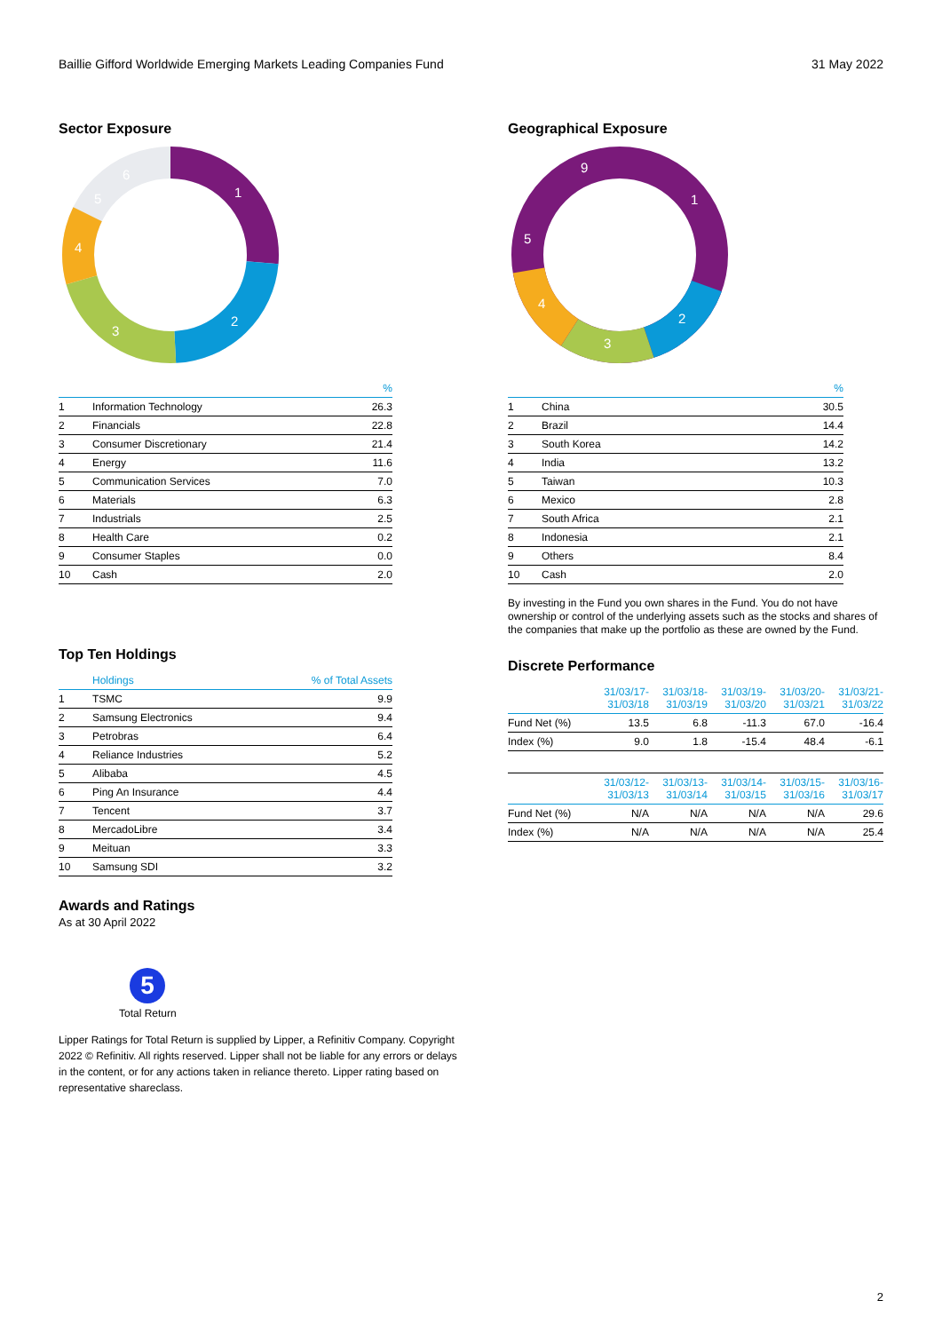Baillie Gifford Worldwide Emerging Markets Leading Companies Fund 31 May 2022
Sector Exposure
1
2
3
4
5
6
| | | % |
| --- | --- | --- |
| 1 | Information Technology | 26.3 |
| 2 | Financials | 22.8 |
| 3 | Consumer Discretionary | 21.4 |
| 4 | Energy | 11.6 |
| 5 | Communication Services | 7.0 |
| 6 | Materials | 6.3 |
| 7 | Industrials | 2.5 |
| 8 | Health Care | 0.2 |
| 9 | Consumer Staples | 0.0 |
| 10 | Cash | 2.0 |
Top Ten Holdings
| | Holdings | % of Total Assets |
| --- | --- | --- |
| 1 | TSMC | 9.9 |
| 2 | Samsung Electronics | 9.4 |
| 3 | Petrobras | 6.4 |
| 4 | Reliance Industries | 5.2 |
| 5 | Alibaba | 4.5 |
| 6 | Ping An Insurance | 4.4 |
| 7 | Tencent | 3.7 |
| 8 | MercadoLibre | 3.4 |
| 9 | Meituan | 3.3 |
| 10 | Samsung SDI | 3.2 |
Awards and Ratings
As at 30 April 2022
5
Total Return
Lipper Ratings for Total Return is supplied by Lipper, a Refinitiv Company. Copyright 2022 © Refinitiv. All rights reserved. Lipper shall not be liable for any errors or delays in the content, or for any actions taken in reliance thereto. Lipper rating based on representative shareclass.
Geographical Exposure
1
2
3
4
5
9
| | | % |
| --- | --- | --- |
| 1 | China | 30.5 |
| 2 | Brazil | 14.4 |
| 3 | South Korea | 14.2 |
| 4 | India | 13.2 |
| 5 | Taiwan | 10.3 |
| 6 | Mexico | 2.8 |
| 7 | South Africa | 2.1 |
| 8 | Indonesia | 2.1 |
| 9 | Others | 8.4 |
| 10 | Cash | 2.0 |
By investing in the Fund you own shares in the Fund. You do not have ownership or control of the underlying assets such as the stocks and shares of the companies that make up the portfolio as these are owned by the Fund.
Discrete Performance
| | 31/03/17- 31/03/18 | 31/03/18- 31/03/19 | 31/03/19- 31/03/20 | 31/03/20- 31/03/21 | 31/03/21- 31/03/22 |
| --- | --- | --- | --- | --- | --- |
| Fund Net (%) | 13.5 | 6.8 | -11.3 | 67.0 | -16.4 |
| Index (%) | 9.0 | 1.8 | -15.4 | 48.4 | -6.1 |
| | 31/03/12- 31/03/13 | 31/03/13- 31/03/14 | 31/03/14- 31/03/15 | 31/03/15- 31/03/16 | 31/03/16- 31/03/17 |
| --- | --- | --- | --- | --- | --- |
| Fund Net (%) | N/A | N/A | N/A | N/A | 29.6 |
| Index (%) | N/A | N/A | N/A | N/A | 25.4 |
2